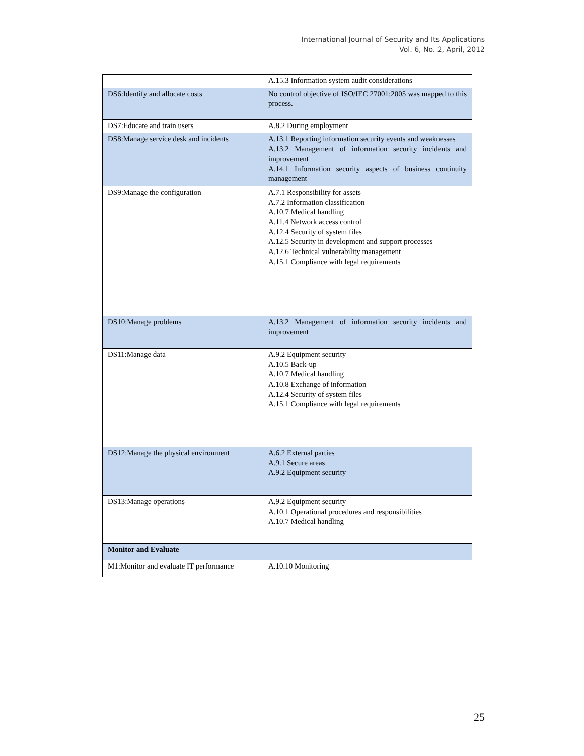International Journal of Security and Its Applications
Vol. 6, No. 2, April, 2012
| | A.15.3 Information system audit considerations |
| DS6:Identify and allocate costs | No control objective of ISO/IEC 27001:2005 was mapped to this process. |
| DS7:Educate and train users | A.8.2 During employment |
| DS8:Manage service desk and incidents | A.13.1 Reporting information security events and weaknesses A.13.2 Management of information security incidents and improvement A.14.1 Information security aspects of business continuity management |
| DS9:Manage the configuration | A.7.1 Responsibility for assets A.7.2 Information classification A.10.7 Medical handling A.11.4 Network access control A.12.4 Security of system files A.12.5 Security in development and support processes A.12.6 Technical vulnerability management A.15.1 Compliance with legal requirements |
| DS10:Manage problems | A.13.2 Management of information security incidents and improvement |
| DS11:Manage data | A.9.2 Equipment security A.10.5 Back-up A.10.7 Medical handling A.10.8 Exchange of information A.12.4 Security of system files A.15.1 Compliance with legal requirements |
| DS12:Manage the physical environment | A.6.2 External parties A.9.1 Secure areas A.9.2 Equipment security |
| DS13:Manage operations | A.9.2 Equipment security A.10.1 Operational procedures and responsibilities A.10.7 Medical handling |
| Monitor and Evaluate | |
| M1:Monitor and evaluate IT performance | A.10.10 Monitoring |
25